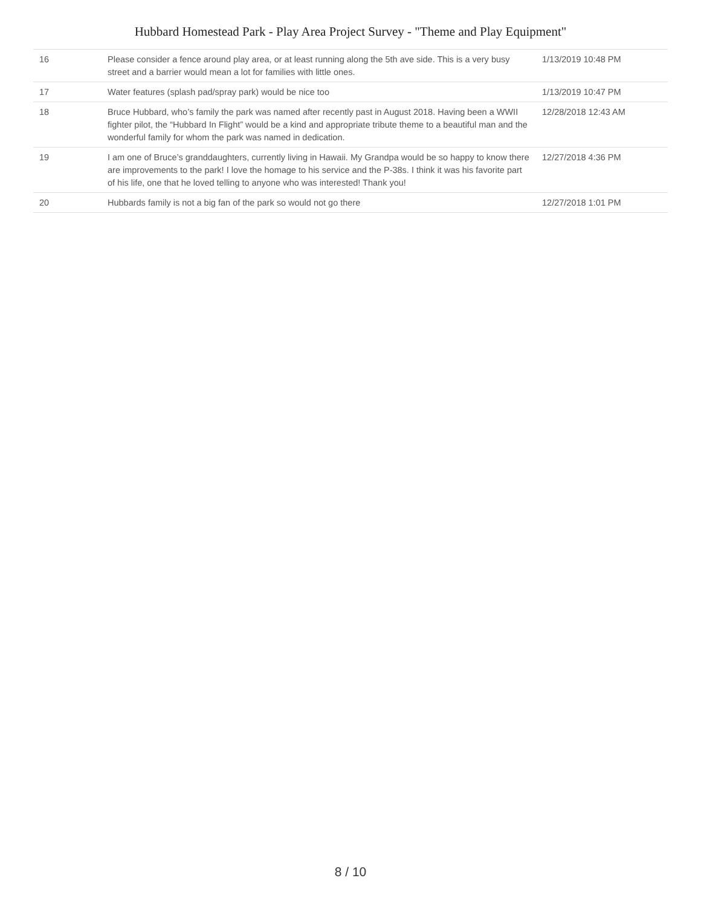Hubbard Homestead Park - Play Area Project Survey - "Theme and Play Equipment"
| 16 | Please consider a fence around play area, or at least running along the 5th ave side. This is a very busy street and a barrier would mean a lot for families with little ones. | 1/13/2019 10:48 PM |
| 17 | Water features (splash pad/spray park) would be nice too | 1/13/2019 10:47 PM |
| 18 | Bruce Hubbard, who’s family the park was named after recently past in August 2018. Having been a WWII fighter pilot, the “Hubbard In Flight” would be a kind and appropriate tribute theme to a beautiful man and the wonderful family for whom the park was named in dedication. | 12/28/2018 12:43 AM |
| 19 | I am one of Bruce’s granddaughters, currently living in Hawaii. My Grandpa would be so happy to know there are improvements to the park! I love the homage to his service and the P-38s. I think it was his favorite part of his life, one that he loved telling to anyone who was interested! Thank you! | 12/27/2018 4:36 PM |
| 20 | Hubbards family is not a big fan of the park so would not go there | 12/27/2018 1:01 PM |
8 / 10